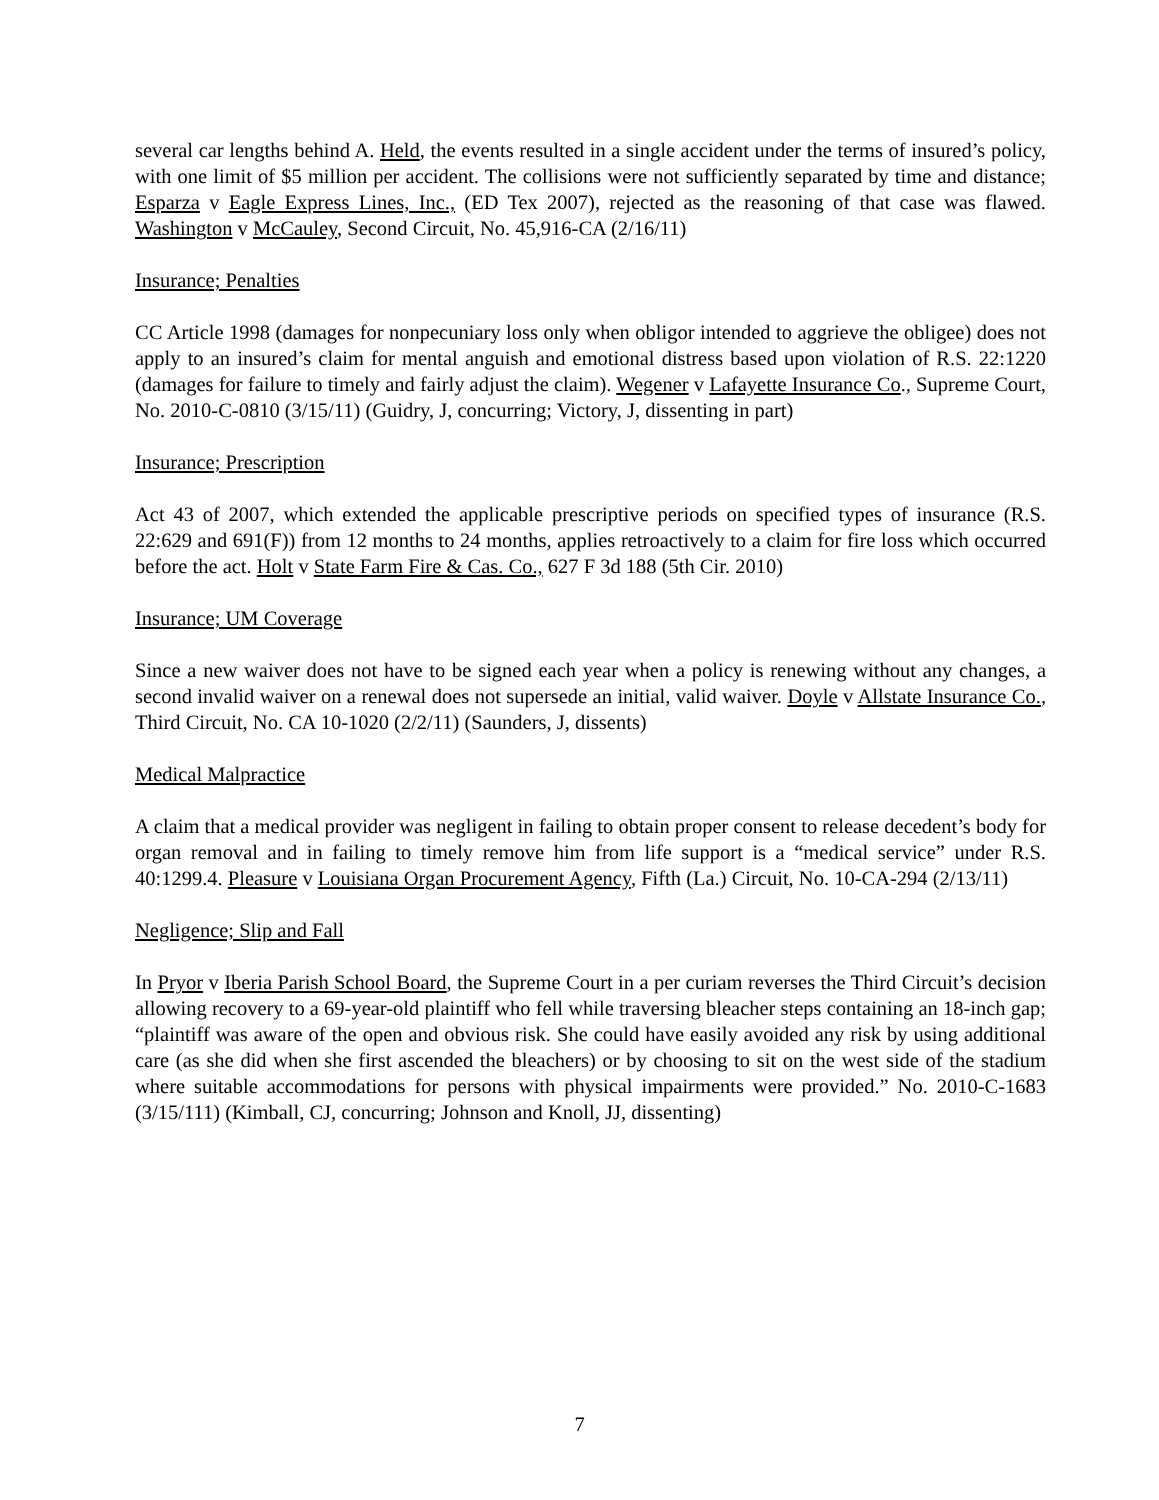several car lengths behind A. Held, the events resulted in a single accident under the terms of insured’s policy, with one limit of $5 million per accident. The collisions were not sufficiently separated by time and distance; Esparza v Eagle Express Lines, Inc., (ED Tex 2007), rejected as the reasoning of that case was flawed. Washington v McCauley, Second Circuit, No. 45,916-CA (2/16/11)
Insurance; Penalties
CC Article 1998 (damages for nonpecuniary loss only when obligor intended to aggrieve the obligee) does not apply to an insured’s claim for mental anguish and emotional distress based upon violation of R.S. 22:1220 (damages for failure to timely and fairly adjust the claim). Wegener v Lafayette Insurance Co., Supreme Court, No. 2010-C-0810 (3/15/11) (Guidry, J, concurring; Victory, J, dissenting in part)
Insurance; Prescription
Act 43 of 2007, which extended the applicable prescriptive periods on specified types of insurance (R.S. 22:629 and 691(F)) from 12 months to 24 months, applies retroactively to a claim for fire loss which occurred before the act. Holt v State Farm Fire & Cas. Co., 627 F 3d 188 (5th Cir. 2010)
Insurance; UM Coverage
Since a new waiver does not have to be signed each year when a policy is renewing without any changes, a second invalid waiver on a renewal does not supersede an initial, valid waiver. Doyle v Allstate Insurance Co., Third Circuit, No. CA 10-1020 (2/2/11) (Saunders, J, dissents)
Medical Malpractice
A claim that a medical provider was negligent in failing to obtain proper consent to release decedent’s body for organ removal and in failing to timely remove him from life support is a “medical service” under R.S. 40:1299.4. Pleasure v Louisiana Organ Procurement Agency, Fifth (La.) Circuit, No. 10-CA-294 (2/13/11)
Negligence; Slip and Fall
In Pryor v Iberia Parish School Board, the Supreme Court in a per curiam reverses the Third Circuit’s decision allowing recovery to a 69-year-old plaintiff who fell while traversing bleacher steps containing an 18-inch gap; “plaintiff was aware of the open and obvious risk. She could have easily avoided any risk by using additional care (as she did when she first ascended the bleachers) or by choosing to sit on the west side of the stadium where suitable accommodations for persons with physical impairments were provided.” No. 2010-C-1683 (3/15/111) (Kimball, CJ, concurring; Johnson and Knoll, JJ, dissenting)
7